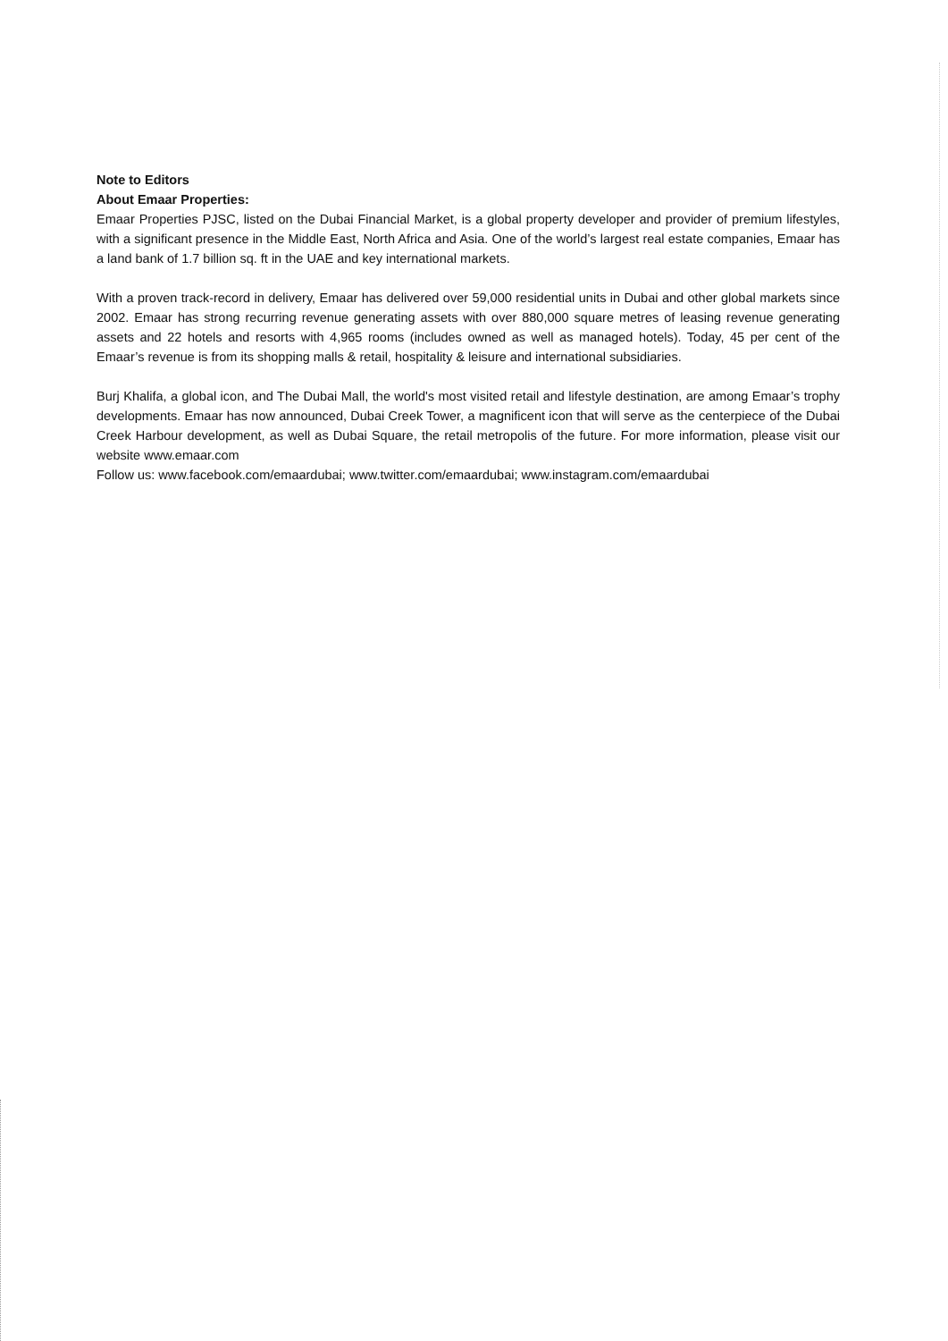Note to Editors
About Emaar Properties:
Emaar Properties PJSC, listed on the Dubai Financial Market, is a global property developer and provider of premium lifestyles, with a significant presence in the Middle East, North Africa and Asia. One of the world’s largest real estate companies, Emaar has a land bank of 1.7 billion sq. ft in the UAE and key international markets.
With a proven track-record in delivery, Emaar has delivered over 59,000 residential units in Dubai and other global markets since 2002. Emaar has strong recurring revenue generating assets with over 880,000 square metres of leasing revenue generating assets and 22 hotels and resorts with 4,965 rooms (includes owned as well as managed hotels). Today, 45 per cent of the Emaar’s revenue is from its shopping malls & retail, hospitality & leisure and international subsidiaries.
Burj Khalifa, a global icon, and The Dubai Mall, the world's most visited retail and lifestyle destination, are among Emaar’s trophy developments. Emaar has now announced, Dubai Creek Tower, a magnificent icon that will serve as the centerpiece of the Dubai Creek Harbour development, as well as Dubai Square, the retail metropolis of the future. For more information, please visit our website www.emaar.com
Follow us: www.facebook.com/emaardubai; www.twitter.com/emaardubai; www.instagram.com/emaardubai